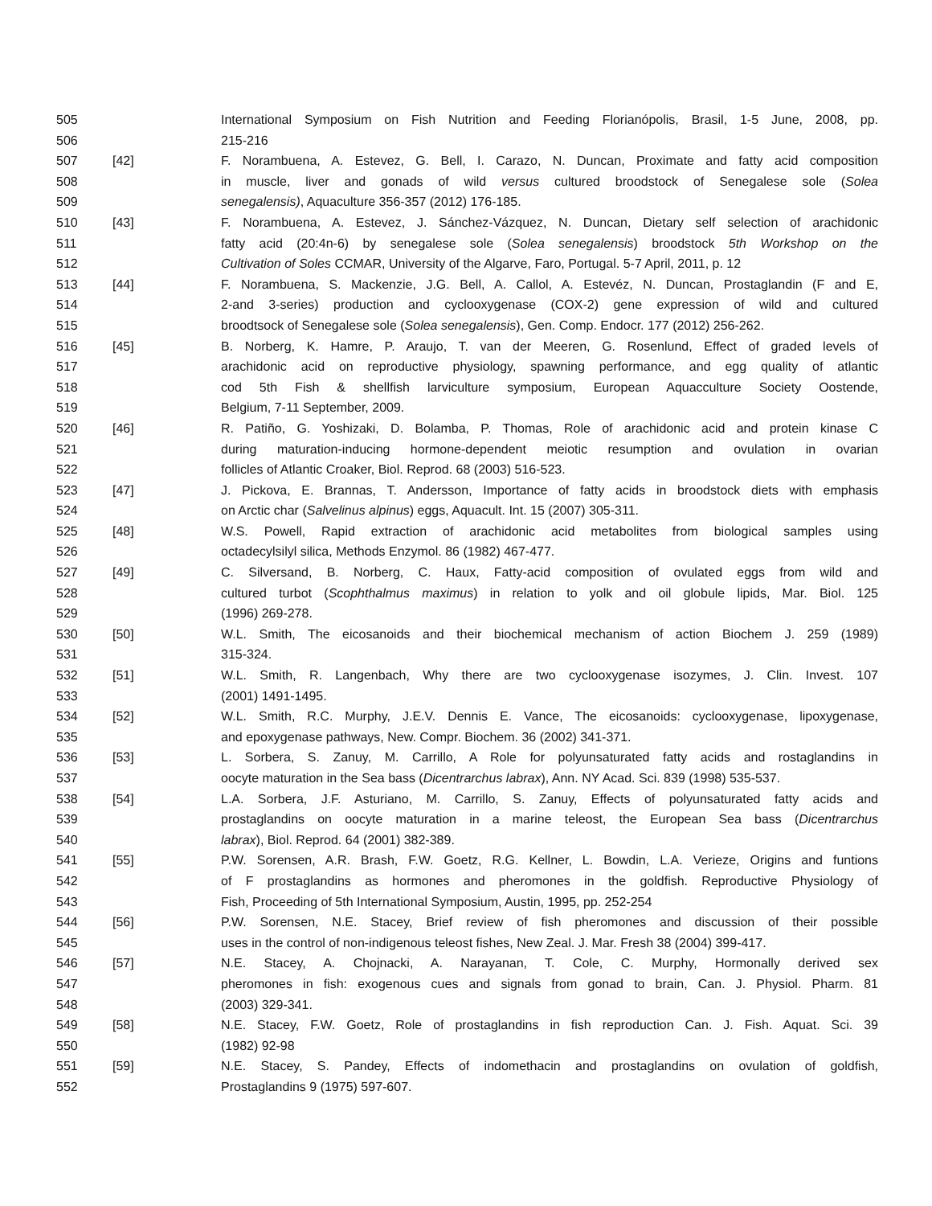505 International Symposium on Fish Nutrition and Feeding Florianópolis, Brasil, 1-5 June, 2008, pp.
506 215-216
507 [42] F. Norambuena, A. Estevez, G. Bell, I. Carazo, N. Duncan, Proximate and fatty acid composition
508 in muscle, liver and gonads of wild versus cultured broodstock of Senegalese sole (Solea
509 senegalensis), Aquaculture 356-357 (2012) 176-185.
510 [43] F. Norambuena, A. Estevez, J. Sánchez-Vázquez, N. Duncan, Dietary self selection of arachidonic
511 fatty acid (20:4n-6) by senegalese sole (Solea senegalensis) broodstock 5th Workshop on the
512 Cultivation of Soles CCMAR, University of the Algarve, Faro, Portugal. 5-7 April, 2011, p. 12
513 [44] F. Norambuena, S. Mackenzie, J.G. Bell, A. Callol, A. Estevéz, N. Duncan, Prostaglandin (F and E,
514 2-and 3-series) production and cyclooxygenase (COX-2) gene expression of wild and cultured
515 broodtsock of Senegalese sole (Solea senegalensis), Gen. Comp. Endocr. 177 (2012) 256-262.
516 [45] B. Norberg, K. Hamre, P. Araujo, T. van der Meeren, G. Rosenlund, Effect of graded levels of
517 arachidonic acid on reproductive physiology, spawning performance, and egg quality of atlantic
518 cod 5th Fish & shellfish larviculture symposium, European Aquacculture Society Oostende,
519 Belgium, 7-11 September, 2009.
520 [46] R. Patiño, G. Yoshizaki, D. Bolamba, P. Thomas, Role of arachidonic acid and protein kinase C
521 during maturation-inducing hormone-dependent meiotic resumption and ovulation in ovarian
522 follicles of Atlantic Croaker, Biol. Reprod. 68 (2003) 516-523.
523 [47] J. Pickova, E. Brannas, T. Andersson, Importance of fatty acids in broodstock diets with emphasis
524 on Arctic char (Salvelinus alpinus) eggs, Aquacult. Int. 15 (2007) 305-311.
525 [48] W.S. Powell, Rapid extraction of arachidonic acid metabolites from biological samples using
526 octadecylsilyl silica, Methods Enzymol. 86 (1982) 467-477.
527 [49] C. Silversand, B. Norberg, C. Haux, Fatty-acid composition of ovulated eggs from wild and
528 cultured turbot (Scophthalmus maximus) in relation to yolk and oil globule lipids, Mar. Biol. 125
529 (1996) 269-278.
530 [50] W.L. Smith, The eicosanoids and their biochemical mechanism of action Biochem J. 259 (1989)
531 315-324.
532 [51] W.L. Smith, R. Langenbach, Why there are two cyclooxygenase isozymes, J. Clin. Invest. 107
533 (2001) 1491-1495.
534 [52] W.L. Smith, R.C. Murphy, J.E.V. Dennis E. Vance, The eicosanoids: cyclooxygenase, lipoxygenase,
535 and epoxygenase pathways, New. Compr. Biochem. 36 (2002) 341-371.
536 [53] L. Sorbera, S. Zanuy, M. Carrillo, A Role for polyunsaturated fatty acids and rostaglandins in
537 oocyte maturation in the Sea bass (Dicentrarchus labrax), Ann. NY Acad. Sci. 839 (1998) 535-537.
538 [54] L.A. Sorbera, J.F. Asturiano, M. Carrillo, S. Zanuy, Effects of polyunsaturated fatty acids and
539 prostaglandins on oocyte maturation in a marine teleost, the European Sea bass (Dicentrarchus
540 labrax), Biol. Reprod. 64 (2001) 382-389.
541 [55] P.W. Sorensen, A.R. Brash, F.W. Goetz, R.G. Kellner, L. Bowdin, L.A. Verieze, Origins and funtions
542 of F prostaglandins as hormones and pheromones in the goldfish. Reproductive Physiology of
543 Fish, Proceeding of 5th International Symposium, Austin, 1995, pp. 252-254
544 [56] P.W. Sorensen, N.E. Stacey, Brief review of fish pheromones and discussion of their possible
545 uses in the control of non-indigenous teleost fishes, New Zeal. J. Mar. Fresh 38 (2004) 399-417.
546 [57] N.E. Stacey, A. Chojnacki, A. Narayanan, T. Cole, C. Murphy, Hormonally derived sex
547 pheromones in fish: exogenous cues and signals from gonad to brain, Can. J. Physiol. Pharm. 81
548 (2003) 329-341.
549 [58] N.E. Stacey, F.W. Goetz, Role of prostaglandins in fish reproduction Can. J. Fish. Aquat. Sci. 39
550 (1982) 92-98
551 [59] N.E. Stacey, S. Pandey, Effects of indomethacin and prostaglandins on ovulation of goldfish,
552 Prostaglandins 9 (1975) 597-607.